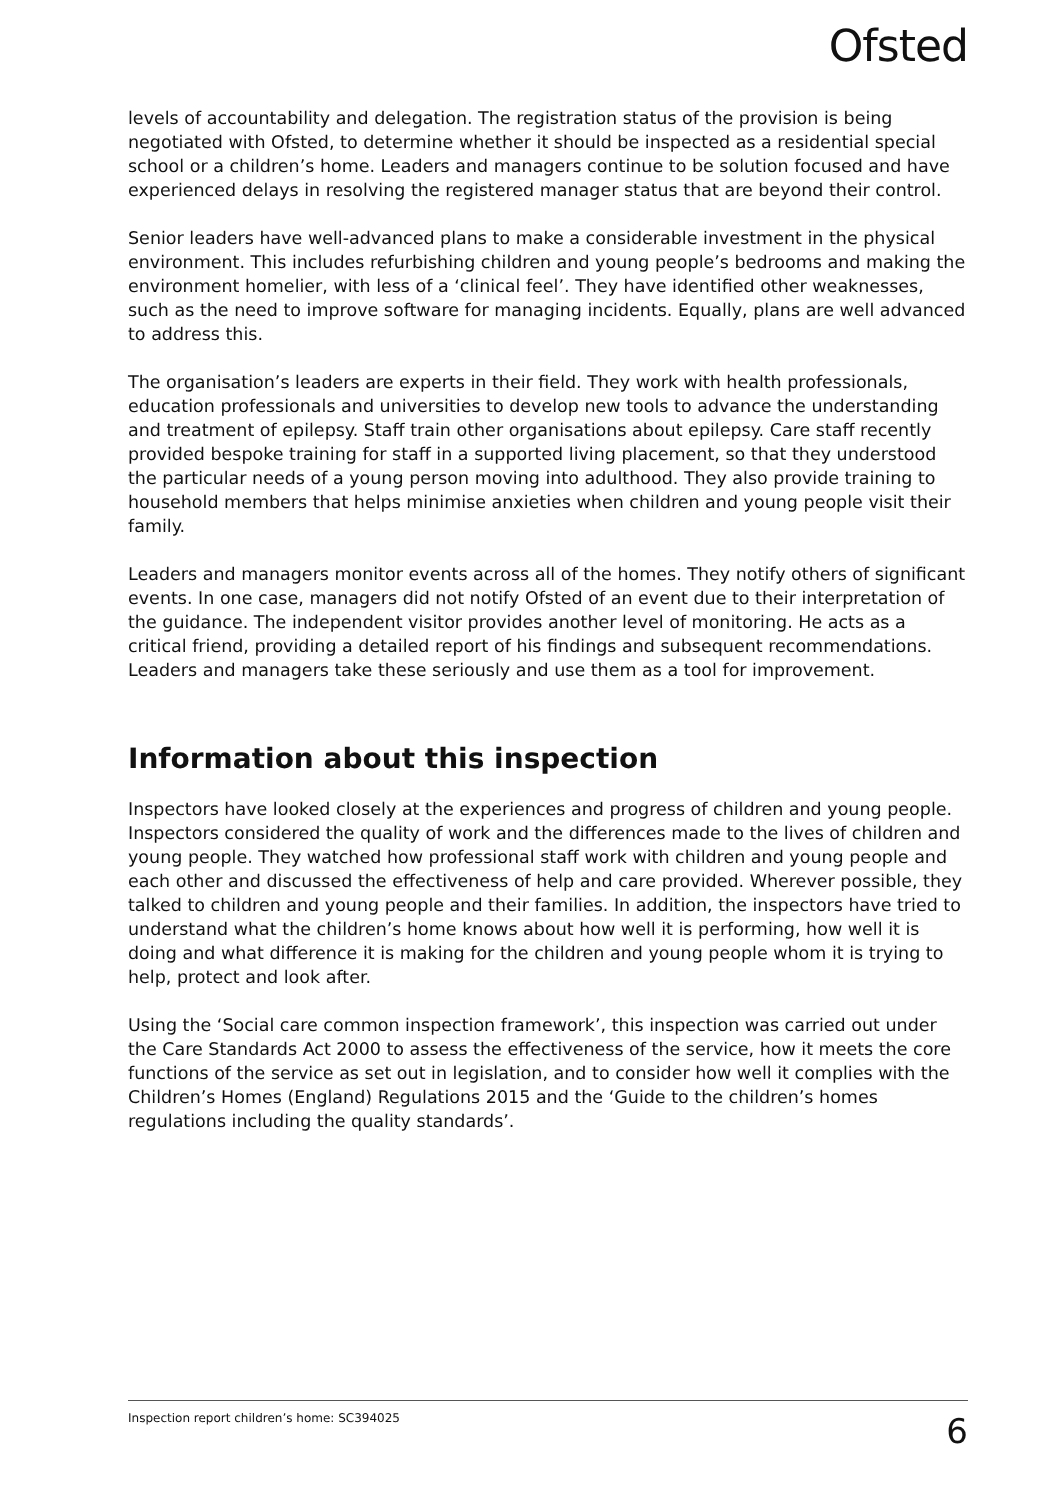Ofsted
levels of accountability and delegation. The registration status of the provision is being negotiated with Ofsted, to determine whether it should be inspected as a residential special school or a children’s home. Leaders and managers continue to be solution focused and have experienced delays in resolving the registered manager status that are beyond their control.
Senior leaders have well-advanced plans to make a considerable investment in the physical environment. This includes refurbishing children and young people’s bedrooms and making the environment homelier, with less of a ‘clinical feel’. They have identified other weaknesses, such as the need to improve software for managing incidents. Equally, plans are well advanced to address this.
The organisation’s leaders are experts in their field. They work with health professionals, education professionals and universities to develop new tools to advance the understanding and treatment of epilepsy. Staff train other organisations about epilepsy. Care staff recently provided bespoke training for staff in a supported living placement, so that they understood the particular needs of a young person moving into adulthood. They also provide training to household members that helps minimise anxieties when children and young people visit their family.
Leaders and managers monitor events across all of the homes. They notify others of significant events. In one case, managers did not notify Ofsted of an event due to their interpretation of the guidance. The independent visitor provides another level of monitoring. He acts as a critical friend, providing a detailed report of his findings and subsequent recommendations. Leaders and managers take these seriously and use them as a tool for improvement.
Information about this inspection
Inspectors have looked closely at the experiences and progress of children and young people. Inspectors considered the quality of work and the differences made to the lives of children and young people. They watched how professional staff work with children and young people and each other and discussed the effectiveness of help and care provided. Wherever possible, they talked to children and young people and their families. In addition, the inspectors have tried to understand what the children’s home knows about how well it is performing, how well it is doing and what difference it is making for the children and young people whom it is trying to help, protect and look after.
Using the ‘Social care common inspection framework’, this inspection was carried out under the Care Standards Act 2000 to assess the effectiveness of the service, how it meets the core functions of the service as set out in legislation, and to consider how well it complies with the Children’s Homes (England) Regulations 2015 and the ‘Guide to the children’s homes regulations including the quality standards’.
Inspection report children’s home: SC394025 6